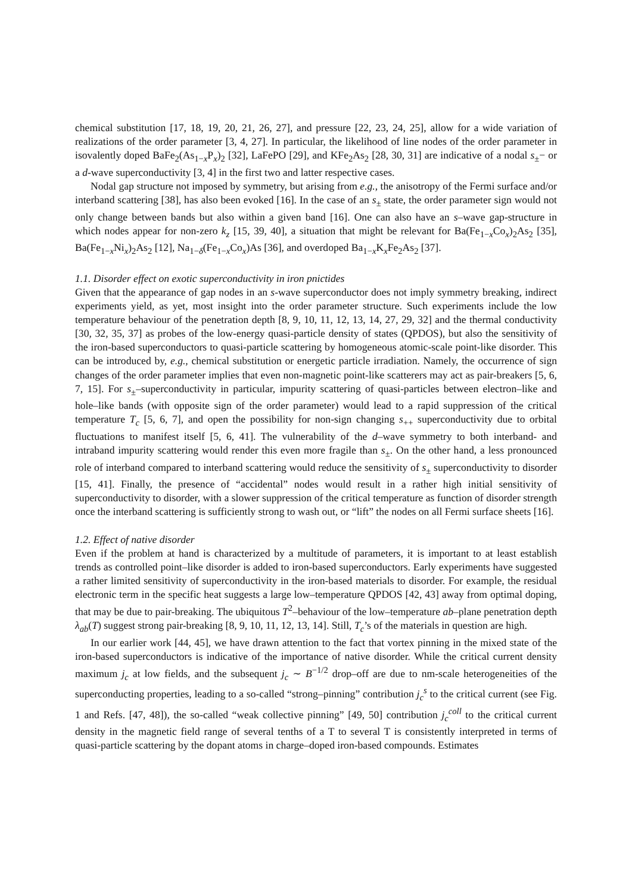chemical substitution [17, 18, 19, 20, 21, 26, 27], and pressure [22, 23, 24, 25], allow for a wide variation of realizations of the order parameter [3, 4, 27]. In particular, the likelihood of line nodes of the order parameter in isovalently doped BaFe<sub>2</sub>(As<sub>1−x</sub>P<sub>x</sub>)<sub>2</sub> [32], LaFePO [29], and KFe<sub>2</sub>As<sub>2</sub> [28, 30, 31] are indicative of a nodal s<sub>±</sub>− or a d-wave superconductivity [3, 4] in the first two and latter respective cases.
Nodal gap structure not imposed by symmetry, but arising from e.g., the anisotropy of the Fermi surface and/or interband scattering [38], has also been evoked [16]. In the case of an s<sub>±</sub> state, the order parameter sign would not only change between bands but also within a given band [16]. One can also have an s–wave gap-structure in which nodes appear for non-zero k<sub>z</sub> [15, 39, 40], a situation that might be relevant for Ba(Fe<sub>1−x</sub>Co<sub>x</sub>)<sub>2</sub>As<sub>2</sub> [35], Ba(Fe<sub>1−x</sub>Ni<sub>x</sub>)<sub>2</sub>As<sub>2</sub> [12], Na<sub>1−δ</sub>(Fe<sub>1−x</sub>Co<sub>x</sub>)As [36], and overdoped Ba<sub>1−x</sub>K<sub>x</sub>Fe<sub>2</sub>As<sub>2</sub> [37].
1.1. Disorder effect on exotic superconductivity in iron pnictides
Given that the appearance of gap nodes in an s-wave superconductor does not imply symmetry breaking, indirect experiments yield, as yet, most insight into the order parameter structure. Such experiments include the low temperature behaviour of the penetration depth [8, 9, 10, 11, 12, 13, 14, 27, 29, 32] and the thermal conductivity [30, 32, 35, 37] as probes of the low-energy quasi-particle density of states (QPDOS), but also the sensitivity of the iron-based superconductors to quasi-particle scattering by homogeneous atomic-scale point-like disorder. This can be introduced by, e.g., chemical substitution or energetic particle irradiation. Namely, the occurrence of sign changes of the order parameter implies that even non-magnetic point-like scatterers may act as pair-breakers [5, 6, 7, 15]. For s<sub>±</sub>–superconductivity in particular, impurity scattering of quasi-particles between electron–like and hole–like bands (with opposite sign of the order parameter) would lead to a rapid suppression of the critical temperature T<sub>c</sub> [5, 6, 7], and open the possibility for non-sign changing s<sub>++</sub> superconductivity due to orbital fluctuations to manifest itself [5, 6, 41]. The vulnerability of the d–wave symmetry to both interband- and intraband impurity scattering would render this even more fragile than s<sub>±</sub>. On the other hand, a less pronounced role of interband compared to interband scattering would reduce the sensitivity of s<sub>±</sub> superconductivity to disorder [15, 41]. Finally, the presence of “accidental” nodes would result in a rather high initial sensitivity of superconductivity to disorder, with a slower suppression of the critical temperature as function of disorder strength once the interband scattering is sufficiently strong to wash out, or “lift” the nodes on all Fermi surface sheets [16].
1.2. Effect of native disorder
Even if the problem at hand is characterized by a multitude of parameters, it is important to at least establish trends as controlled point–like disorder is added to iron-based superconductors. Early experiments have suggested a rather limited sensitivity of superconductivity in the iron-based materials to disorder. For example, the residual electronic term in the specific heat suggests a large low–temperature QPDOS [42, 43] away from optimal doping, that may be due to pair-breaking. The ubiquitous T<sup>2</sup>–behaviour of the low–temperature ab–plane penetration depth λ<sub>ab</sub>(T) suggest strong pair-breaking [8, 9, 10, 11, 12, 13, 14]. Still, T<sub>c</sub>’s of the materials in question are high.
In our earlier work [44, 45], we have drawn attention to the fact that vortex pinning in the mixed state of the iron-based superconductors is indicative of the importance of native disorder. While the critical current density maximum j<sub>c</sub> at low fields, and the subsequent j<sub>c</sub> ∼ B<sup>−1/2</sup> drop–off are due to nm-scale heterogeneities of the superconducting properties, leading to a so-called “strong–pinning” contribution j<sub>c</sub><sup>s</sup> to the critical current (see Fig. 1 and Refs. [47, 48]), the so-called “weak collective pinning” [49, 50] contribution j<sub>c</sub><sup>coll</sup> to the critical current density in the magnetic field range of several tenths of a T to several T is consistently interpreted in terms of quasi-particle scattering by the dopant atoms in charge–doped iron-based compounds. Estimates